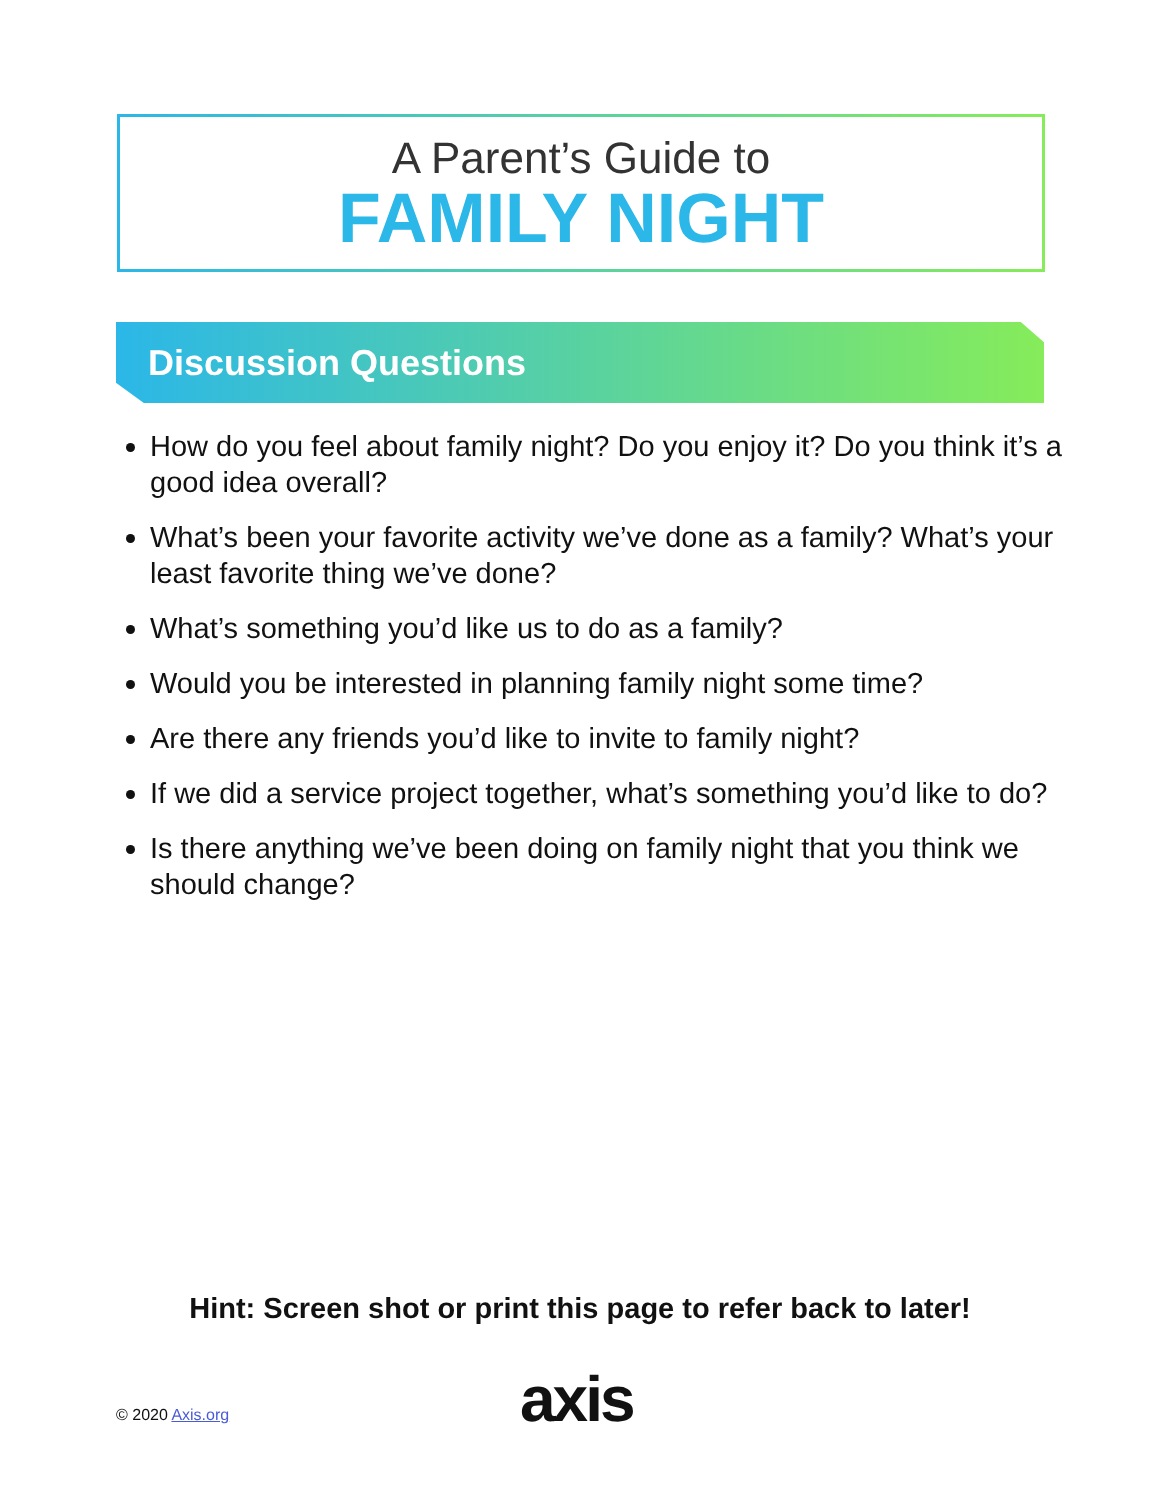A Parent’s Guide to
FAMILY NIGHT
Discussion Questions
How do you feel about family night? Do you enjoy it? Do you think it’s a good idea overall?
What’s been your favorite activity we’ve done as a family? What’s your least favorite thing we’ve done?
What’s something you’d like us to do as a family?
Would you be interested in planning family night some time?
Are there any friends you’d like to invite to family night?
If we did a service project together, what’s something you’d like to do?
Is there anything we’ve been doing on family night that you think we should change?
Hint: Screen shot or print this page to refer back to later!
© 2020 Axis.org axis